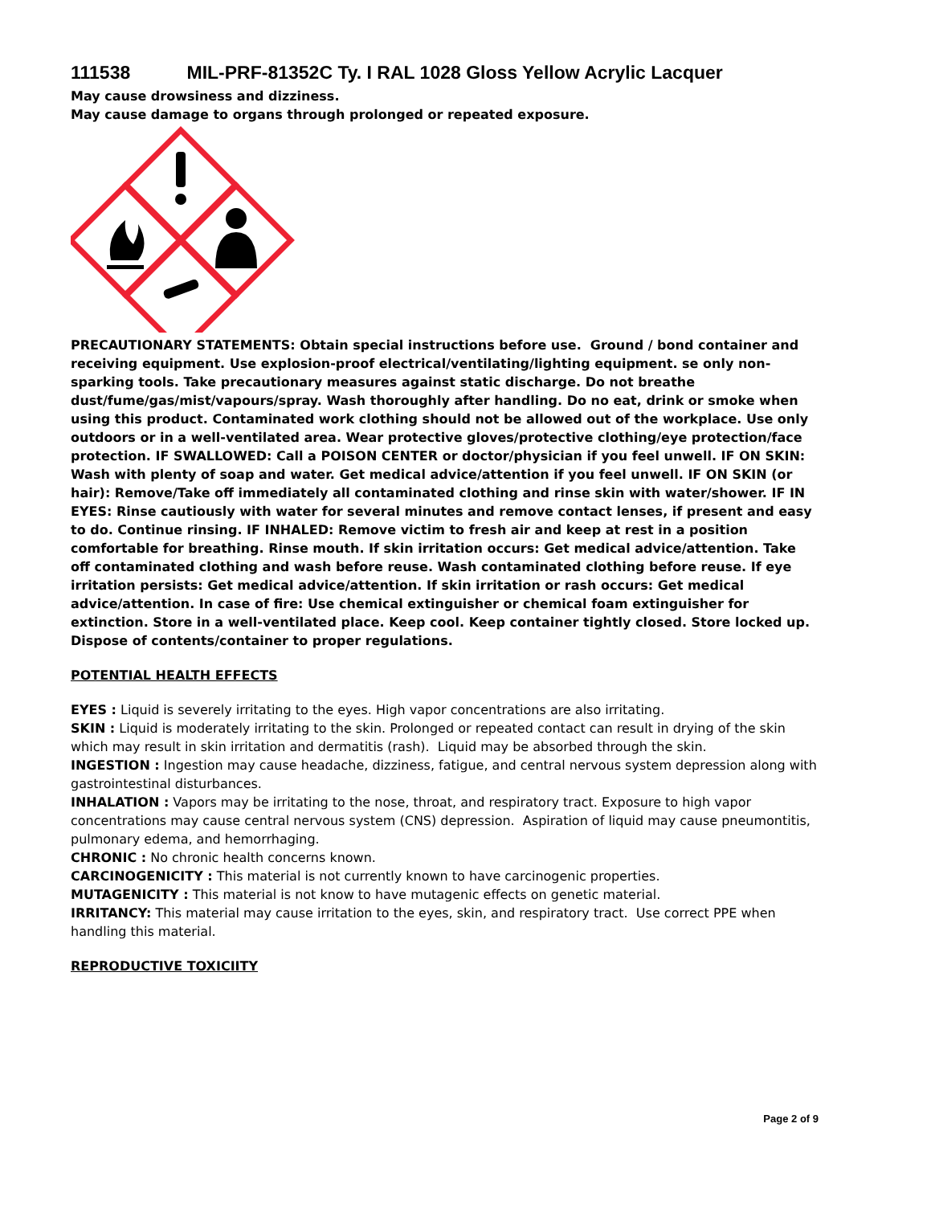111538 MIL-PRF-81352C Ty. I RAL 1028 Gloss Yellow Acrylic Lacquer
May cause drowsiness and dizziness.
May cause damage to organs through prolonged or repeated exposure.
PRECAUTIONARY STATEMENTS: Obtain special instructions before use. Ground / bond container and receiving equipment. Use explosion-proof electrical/ventilating/lighting equipment. se only non-sparking tools. Take precautionary measures against static discharge. Do not breathe dust/fume/gas/mist/vapours/spray. Wash thoroughly after handling. Do no eat, drink or smoke when using this product. Contaminated work clothing should not be allowed out of the workplace. Use only outdoors or in a well-ventilated area. Wear protective gloves/protective clothing/eye protection/face protection. IF SWALLOWED: Call a POISON CENTER or doctor/physician if you feel unwell. IF ON SKIN: Wash with plenty of soap and water. Get medical advice/attention if you feel unwell. IF ON SKIN (or hair): Remove/Take off immediately all contaminated clothing and rinse skin with water/shower. IF IN EYES: Rinse cautiously with water for several minutes and remove contact lenses, if present and easy to do. Continue rinsing. IF INHALED: Remove victim to fresh air and keep at rest in a position comfortable for breathing. Rinse mouth. If skin irritation occurs: Get medical advice/attention. Take off contaminated clothing and wash before reuse. Wash contaminated clothing before reuse. If eye irritation persists: Get medical advice/attention. If skin irritation or rash occurs: Get medical advice/attention. In case of fire: Use chemical extinguisher or chemical foam extinguisher for extinction. Store in a well-ventilated place. Keep cool. Keep container tightly closed. Store locked up. Dispose of contents/container to proper regulations.
POTENTIAL HEALTH EFFECTS
EYES : Liquid is severely irritating to the eyes. High vapor concentrations are also irritating.
SKIN : Liquid is moderately irritating to the skin. Prolonged or repeated contact can result in drying of the skin which may result in skin irritation and dermatitis (rash). Liquid may be absorbed through the skin.
INGESTION : Ingestion may cause headache, dizziness, fatigue, and central nervous system depression along with gastrointestinal disturbances.
INHALATION : Vapors may be irritating to the nose, throat, and respiratory tract. Exposure to high vapor concentrations may cause central nervous system (CNS) depression. Aspiration of liquid may cause pneumontitis, pulmonary edema, and hemorrhaging.
CHRONIC : No chronic health concerns known.
CARCINOGENICITY : This material is not currently known to have carcinogenic properties.
MUTAGENICITY : This material is not know to have mutagenic effects on genetic material.
IRRITANCY: This material may cause irritation to the eyes, skin, and respiratory tract. Use correct PPE when handling this material.
REPRODUCTIVE TOXICIITY
Page 2 of 9